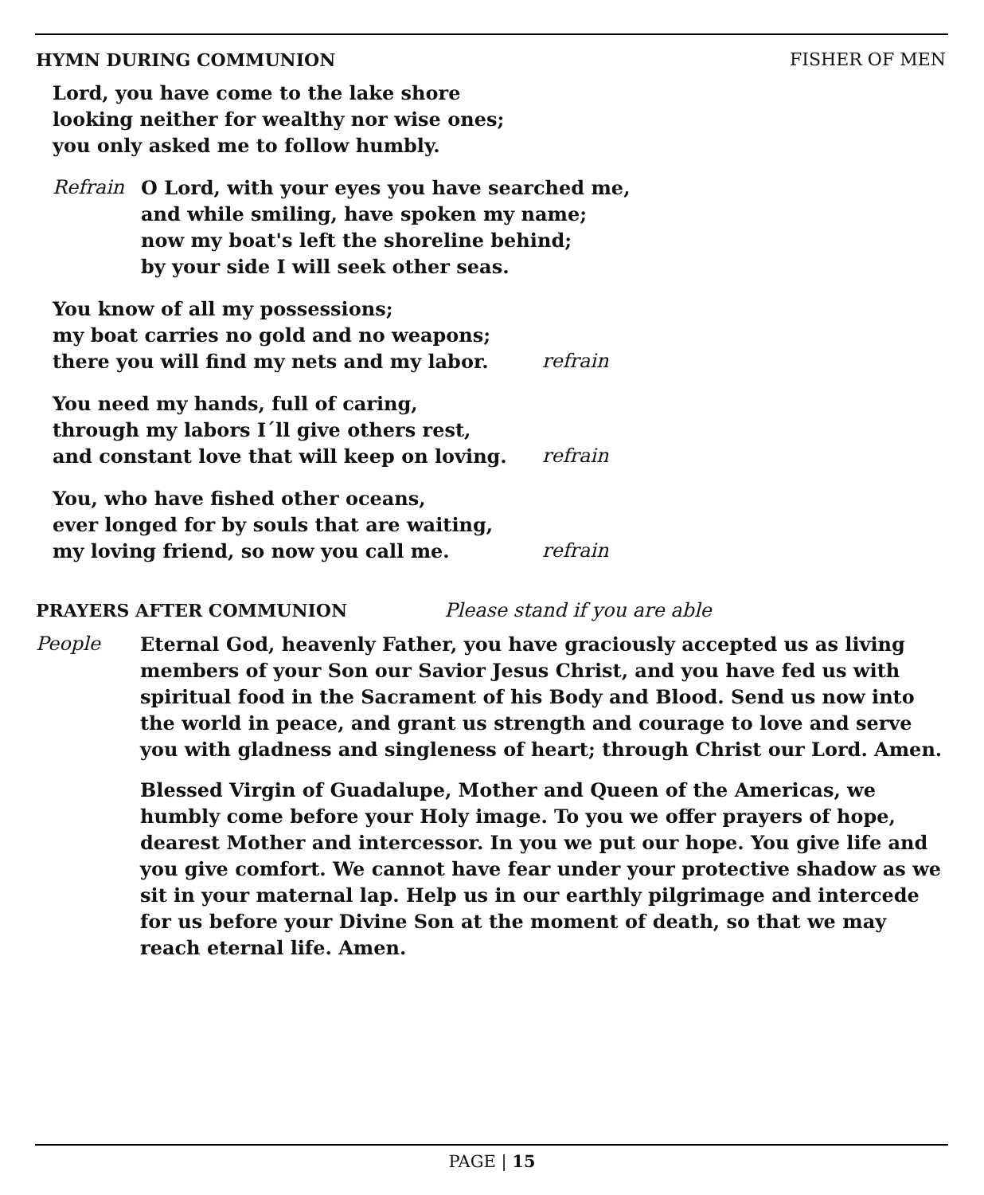HYMN DURING COMMUNION FISHER OF MEN
Lord, you have come to the lake shore
looking neither for wealthy nor wise ones;
you only asked me to follow humbly.
Refrain O Lord, with your eyes you have searched me,
and while smiling, have spoken my name;
now my boat's left the shoreline behind;
by your side I will seek other seas.
You know of all my possessions;
my boat carries no gold and no weapons;
there you will find my nets and my labor. refrain
You need my hands, full of caring,
through my labors I´ll give others rest,
and constant love that will keep on loving. refrain
You, who have fished other oceans,
ever longed for by souls that are waiting,
my loving friend, so now you call me. refrain
PRAYERS AFTER COMMUNION Please stand if you are able
People Eternal God, heavenly Father, you have graciously accepted us as living members of your Son our Savior Jesus Christ, and you have fed us with spiritual food in the Sacrament of his Body and Blood. Send us now into the world in peace, and grant us strength and courage to love and serve you with gladness and singleness of heart; through Christ our Lord. Amen.
Blessed Virgin of Guadalupe, Mother and Queen of the Americas, we humbly come before your Holy image. To you we offer prayers of hope, dearest Mother and intercessor. In you we put our hope. You give life and you give comfort. We cannot have fear under your protective shadow as we sit in your maternal lap. Help us in our earthly pilgrimage and intercede for us before your Divine Son at the moment of death, so that we may reach eternal life. Amen.
PAGE | 15